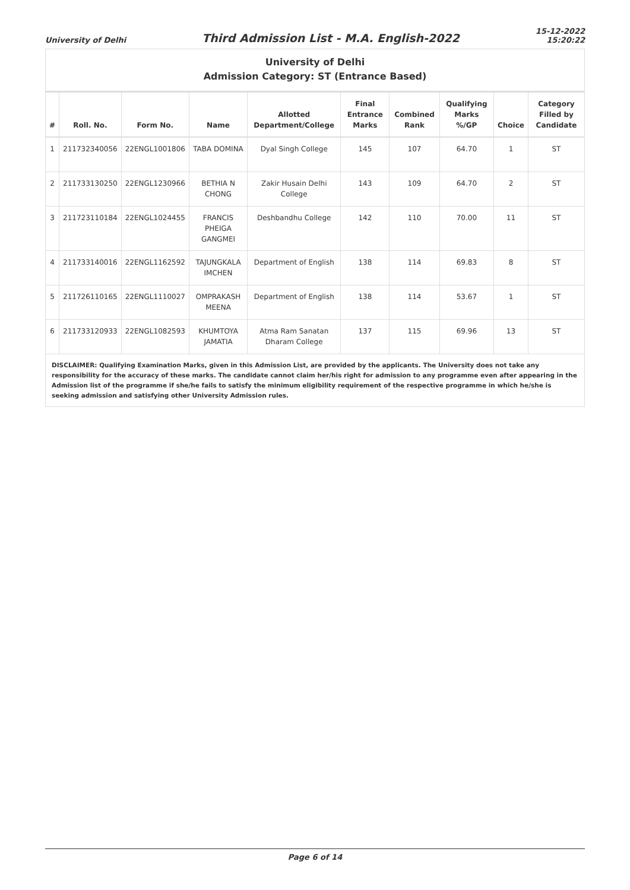University of Delhi
Third Admission List - M.A. English-2022
15-12-2022
15:20:22
University of Delhi
Admission Category: ST (Entrance Based)
| # | Roll. No. | Form No. | Name | Allotted Department/College | Final Entrance Marks | Combined Rank | Qualifying Marks %/GP | Choice | Category Filled by Candidate |
| --- | --- | --- | --- | --- | --- | --- | --- | --- | --- |
| 1 | 211732340056 | 22ENGL1001806 | TABA DOMINA | Dyal Singh College | 145 | 107 | 64.70 | 1 | ST |
| 2 | 211733130250 | 22ENGL1230966 | BETHIA N CHONG | Zakir Husain Delhi College | 143 | 109 | 64.70 | 2 | ST |
| 3 | 211723110184 | 22ENGL1024455 | FRANCIS PHEIGA GANGMEI | Deshbandhu College | 142 | 110 | 70.00 | 11 | ST |
| 4 | 211733140016 | 22ENGL1162592 | TAJUNGKALA IMCHEN | Department of English | 138 | 114 | 69.83 | 8 | ST |
| 5 | 211726110165 | 22ENGL1110027 | OMPRAKASH MEENA | Department of English | 138 | 114 | 53.67 | 1 | ST |
| 6 | 211733120933 | 22ENGL1082593 | KHUMTOYA JAMATIA | Atma Ram Sanatan Dharam College | 137 | 115 | 69.96 | 13 | ST |
DISCLAIMER: Qualifying Examination Marks, given in this Admission List, are provided by the applicants. The University does not take any responsibility for the accuracy of these marks. The candidate cannot claim her/his right for admission to any programme even after appearing in the Admission list of the programme if she/he fails to satisfy the minimum eligibility requirement of the respective programme in which he/she is seeking admission and satisfying other University Admission rules.
Page 6 of 14